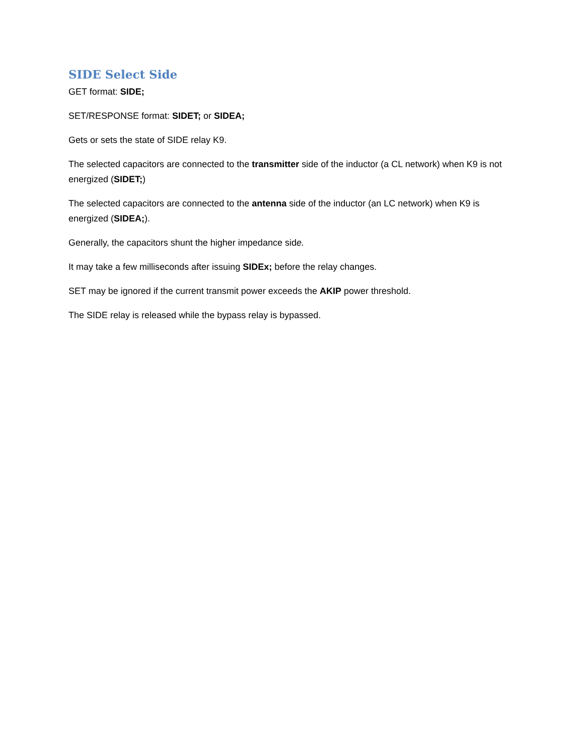SIDE Select Side
GET format: SIDE;
SET/RESPONSE format: SIDET; or SIDEA;
Gets or sets the state of SIDE relay K9.
The selected capacitors are connected to the transmitter side of the inductor (a CL network) when K9 is not energized (SIDET;)
The selected capacitors are connected to the antenna side of the inductor (an LC network) when K9 is energized (SIDEA;).
Generally, the capacitors shunt the higher impedance side.
It may take a few milliseconds after issuing SIDEx; before the relay changes.
SET may be ignored if the current transmit power exceeds the AKIP power threshold.
The SIDE relay is released while the bypass relay is bypassed.